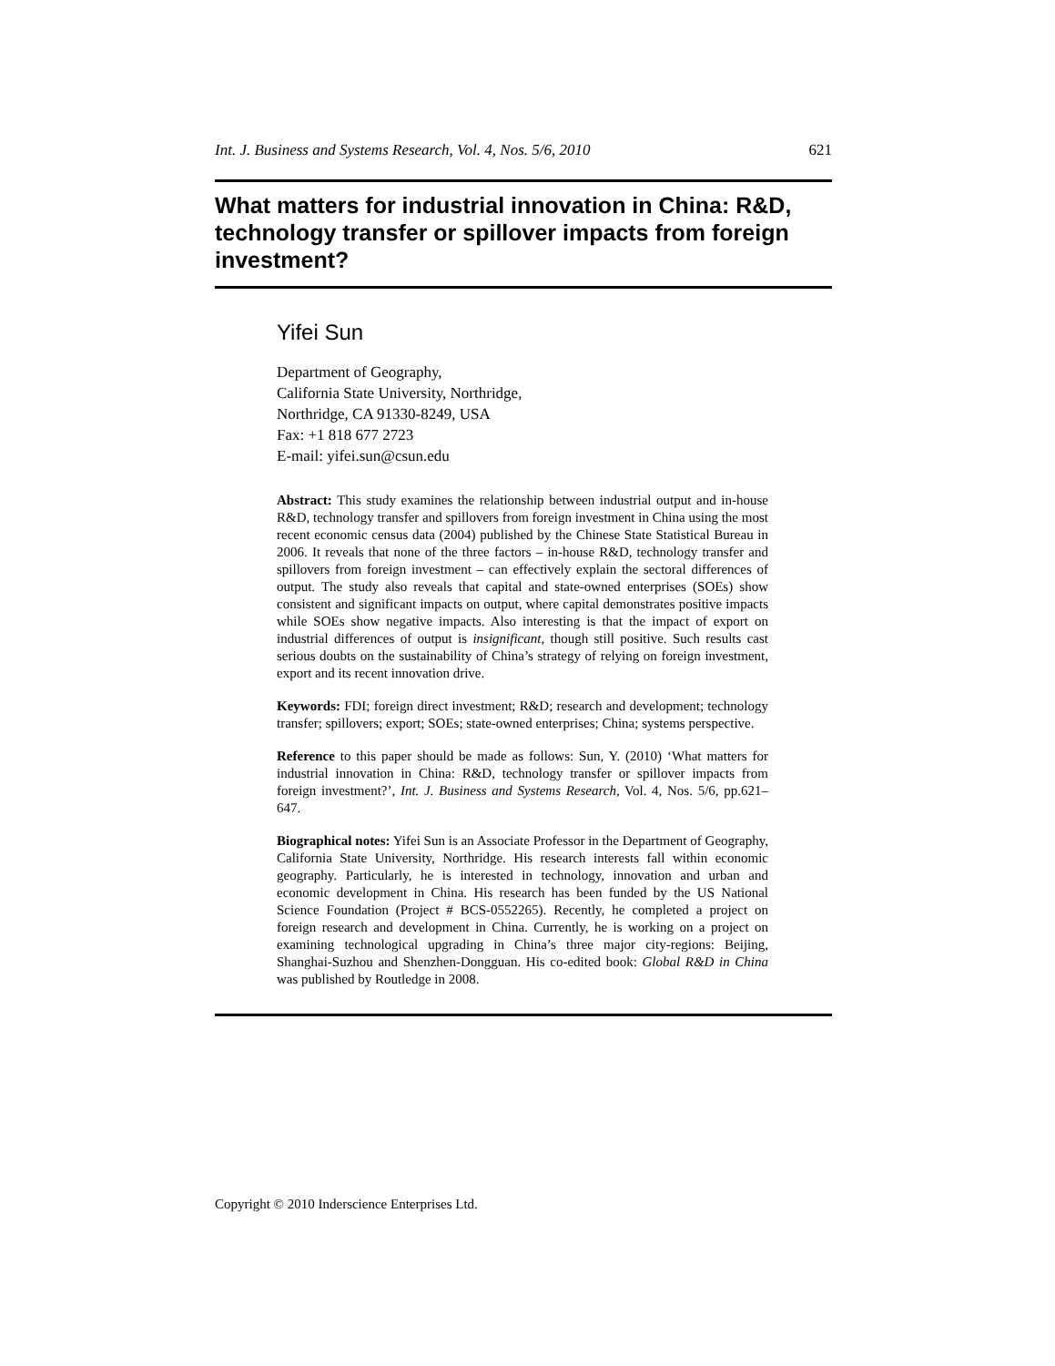Int. J. Business and Systems Research, Vol. 4, Nos. 5/6, 2010 621
What matters for industrial innovation in China: R&D, technology transfer or spillover impacts from foreign investment?
Yifei Sun
Department of Geography,
California State University, Northridge,
Northridge, CA 91330-8249, USA
Fax: +1 818 677 2723
E-mail: yifei.sun@csun.edu
Abstract: This study examines the relationship between industrial output and in-house R&D, technology transfer and spillovers from foreign investment in China using the most recent economic census data (2004) published by the Chinese State Statistical Bureau in 2006. It reveals that none of the three factors – in-house R&D, technology transfer and spillovers from foreign investment – can effectively explain the sectoral differences of output. The study also reveals that capital and state-owned enterprises (SOEs) show consistent and significant impacts on output, where capital demonstrates positive impacts while SOEs show negative impacts. Also interesting is that the impact of export on industrial differences of output is insignificant, though still positive. Such results cast serious doubts on the sustainability of China’s strategy of relying on foreign investment, export and its recent innovation drive.
Keywords: FDI; foreign direct investment; R&D; research and development; technology transfer; spillovers; export; SOEs; state-owned enterprises; China; systems perspective.
Reference to this paper should be made as follows: Sun, Y. (2010) ‘What matters for industrial innovation in China: R&D, technology transfer or spillover impacts from foreign investment?’, Int. J. Business and Systems Research, Vol. 4, Nos. 5/6, pp.621–647.
Biographical notes: Yifei Sun is an Associate Professor in the Department of Geography, California State University, Northridge. His research interests fall within economic geography. Particularly, he is interested in technology, innovation and urban and economic development in China. His research has been funded by the US National Science Foundation (Project # BCS-0552265). Recently, he completed a project on foreign research and development in China. Currently, he is working on a project on examining technological upgrading in China’s three major city-regions: Beijing, Shanghai-Suzhou and Shenzhen-Dongguan. His co-edited book: Global R&D in China was published by Routledge in 2008.
Copyright © 2010 Inderscience Enterprises Ltd.